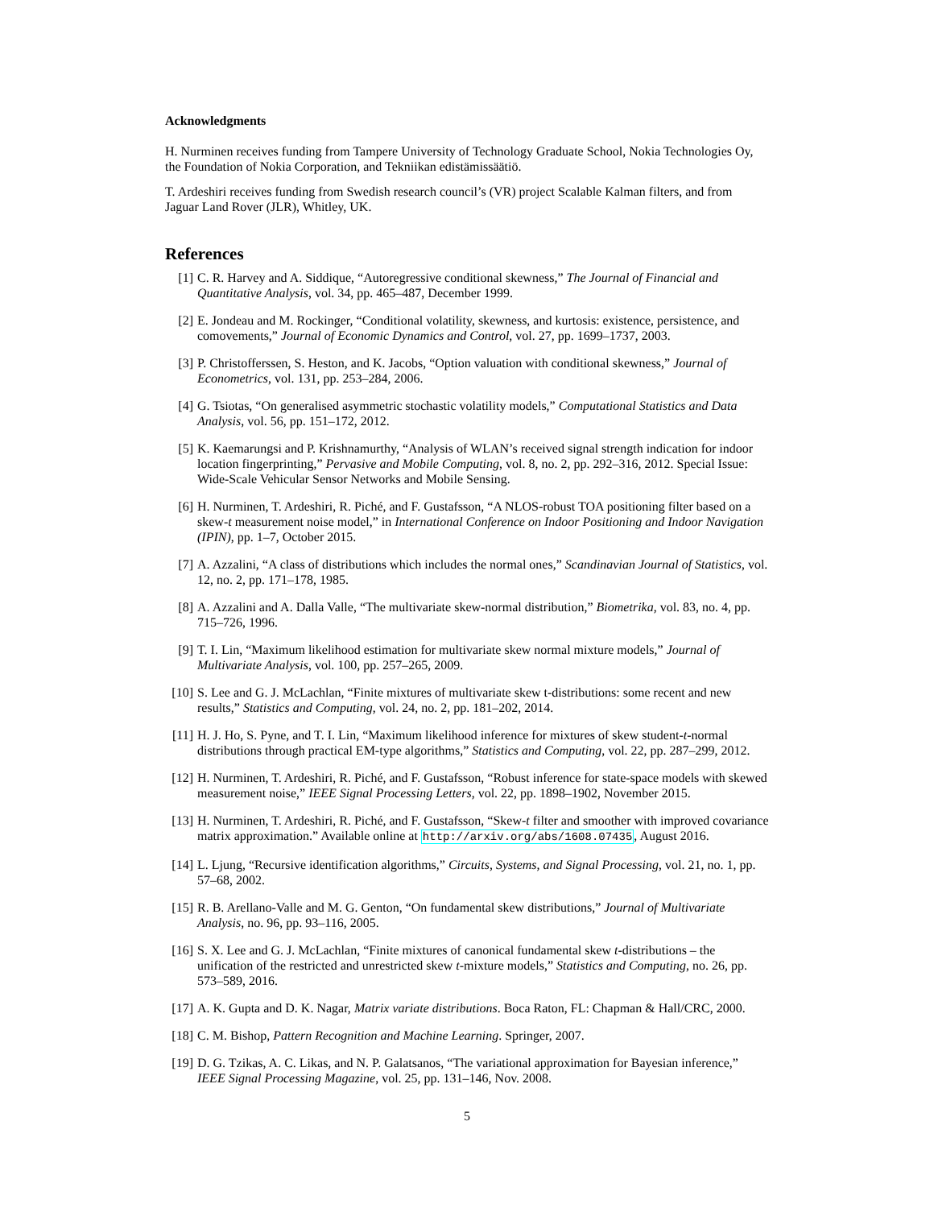Acknowledgments
H. Nurminen receives funding from Tampere University of Technology Graduate School, Nokia Technologies Oy, the Foundation of Nokia Corporation, and Tekniikan edistämissäätiö.
T. Ardeshiri receives funding from Swedish research council’s (VR) project Scalable Kalman filters, and from Jaguar Land Rover (JLR), Whitley, UK.
References
[1] C. R. Harvey and A. Siddique, “Autoregressive conditional skewness,” The Journal of Financial and Quantitative Analysis, vol. 34, pp. 465–487, December 1999.
[2] E. Jondeau and M. Rockinger, “Conditional volatility, skewness, and kurtosis: existence, persistence, and comovements,” Journal of Economic Dynamics and Control, vol. 27, pp. 1699–1737, 2003.
[3] P. Christofferssen, S. Heston, and K. Jacobs, “Option valuation with conditional skewness,” Journal of Econometrics, vol. 131, pp. 253–284, 2006.
[4] G. Tsiotas, “On generalised asymmetric stochastic volatility models,” Computational Statistics and Data Analysis, vol. 56, pp. 151–172, 2012.
[5] K. Kaemarungsi and P. Krishnamurthy, “Analysis of WLAN’s received signal strength indication for indoor location fingerprinting,” Pervasive and Mobile Computing, vol. 8, no. 2, pp. 292–316, 2012. Special Issue: Wide-Scale Vehicular Sensor Networks and Mobile Sensing.
[6] H. Nurminen, T. Ardeshiri, R. Piché, and F. Gustafsson, “A NLOS-robust TOA positioning filter based on a skew-t measurement noise model,” in International Conference on Indoor Positioning and Indoor Navigation (IPIN), pp. 1–7, October 2015.
[7] A. Azzalini, “A class of distributions which includes the normal ones,” Scandinavian Journal of Statistics, vol. 12, no. 2, pp. 171–178, 1985.
[8] A. Azzalini and A. Dalla Valle, “The multivariate skew-normal distribution,” Biometrika, vol. 83, no. 4, pp. 715–726, 1996.
[9] T. I. Lin, “Maximum likelihood estimation for multivariate skew normal mixture models,” Journal of Multivariate Analysis, vol. 100, pp. 257–265, 2009.
[10] S. Lee and G. J. McLachlan, “Finite mixtures of multivariate skew t-distributions: some recent and new results,” Statistics and Computing, vol. 24, no. 2, pp. 181–202, 2014.
[11] H. J. Ho, S. Pyne, and T. I. Lin, “Maximum likelihood inference for mixtures of skew student-t-normal distributions through practical EM-type algorithms,” Statistics and Computing, vol. 22, pp. 287–299, 2012.
[12] H. Nurminen, T. Ardeshiri, R. Piché, and F. Gustafsson, “Robust inference for state-space models with skewed measurement noise,” IEEE Signal Processing Letters, vol. 22, pp. 1898–1902, November 2015.
[13] H. Nurminen, T. Ardeshiri, R. Piché, and F. Gustafsson, “Skew-t filter and smoother with improved covariance matrix approximation.” Available online at http://arxiv.org/abs/1608.07435, August 2016.
[14] L. Ljung, “Recursive identification algorithms,” Circuits, Systems, and Signal Processing, vol. 21, no. 1, pp. 57–68, 2002.
[15] R. B. Arellano-Valle and M. G. Genton, “On fundamental skew distributions,” Journal of Multivariate Analysis, no. 96, pp. 93–116, 2005.
[16] S. X. Lee and G. J. McLachlan, “Finite mixtures of canonical fundamental skew t-distributions – the unification of the restricted and unrestricted skew t-mixture models,” Statistics and Computing, no. 26, pp. 573–589, 2016.
[17] A. K. Gupta and D. K. Nagar, Matrix variate distributions. Boca Raton, FL: Chapman & Hall/CRC, 2000.
[18] C. M. Bishop, Pattern Recognition and Machine Learning. Springer, 2007.
[19] D. G. Tzikas, A. C. Likas, and N. P. Galatsanos, “The variational approximation for Bayesian inference,” IEEE Signal Processing Magazine, vol. 25, pp. 131–146, Nov. 2008.
5